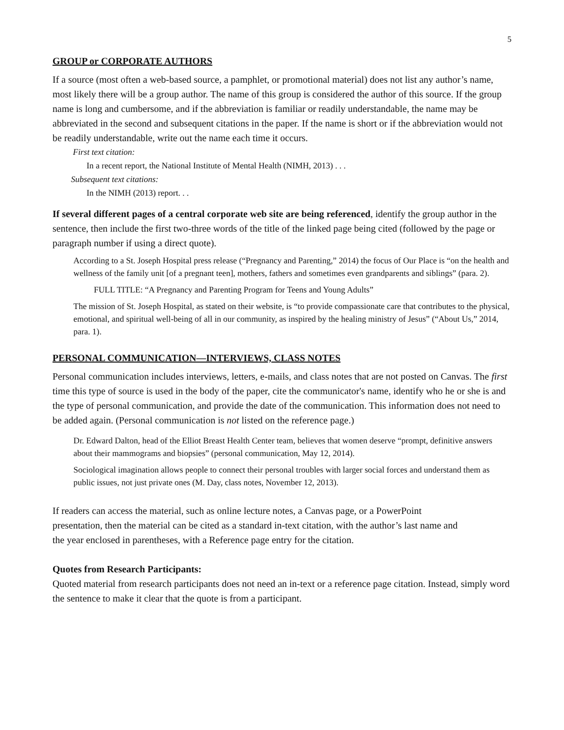5
GROUP or CORPORATE AUTHORS
If a source (most often a web-based source, a pamphlet, or promotional material) does not list any author’s name, most likely there will be a group author. The name of this group is considered the author of this source. If the group name is long and cumbersome, and if the abbreviation is familiar or readily understandable, the name may be abbreviated in the second and subsequent citations in the paper. If the name is short or if the abbreviation would not be readily understandable, write out the name each time it occurs.
First text citation:
In a recent report, the National Institute of Mental Health (NIMH, 2013) . . .
Subsequent text citations:
In the NIMH (2013) report. . .
If several different pages of a central corporate web site are being referenced, identify the group author in the sentence, then include the first two-three words of the title of the linked page being cited (followed by the page or paragraph number if using a direct quote).
According to a St. Joseph Hospital press release (“Pregnancy and Parenting,” 2014) the focus of Our Place is “on the health and wellness of the family unit [of a pregnant teen], mothers, fathers and sometimes even grandparents and siblings” (para. 2).
FULL TITLE: “A Pregnancy and Parenting Program for Teens and Young Adults”
The mission of St. Joseph Hospital, as stated on their website, is “to provide compassionate care that contributes to the physical, emotional, and spiritual well-being of all in our community, as inspired by the healing ministry of Jesus” (“About Us,” 2014, para. 1).
PERSONAL COMMUNICATION—INTERVIEWS, CLASS NOTES
Personal communication includes interviews, letters, e-mails, and class notes that are not posted on Canvas. The first time this type of source is used in the body of the paper, cite the communicator's name, identify who he or she is and the type of personal communication, and provide the date of the communication. This information does not need to be added again. (Personal communication is not listed on the reference page.)
Dr. Edward Dalton, head of the Elliot Breast Health Center team, believes that women deserve “prompt, definitive answers about their mammograms and biopsies” (personal communication, May 12, 2014).
Sociological imagination allows people to connect their personal troubles with larger social forces and understand them as public issues, not just private ones (M. Day, class notes, November 12, 2013).
If readers can access the material, such as online lecture notes, a Canvas page, or a PowerPoint presentation, then the material can be cited as a standard in-text citation, with the author’s last name and the year enclosed in parentheses, with a Reference page entry for the citation.
Quotes from Research Participants:
Quoted material from research participants does not need an in-text or a reference page citation. Instead, simply word the sentence to make it clear that the quote is from a participant.